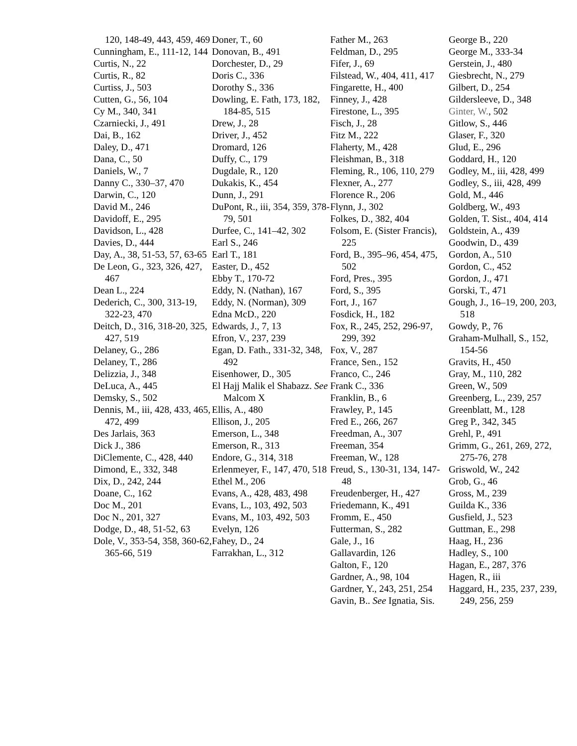120, 148-49, 443, 459, 469
Cunningham, E., 111-12, 144
Curtis, N., 22
Curtis, R., 82
Curtiss, J., 503
Cutten, G., 56, 104
Cy M., 340, 341
Czarniecki, J., 491
Dai, B., 162
Daley, D., 471
Dana, C., 50
Daniels, W., 7
Danny C., 330–37, 470
Darwin, C., 120
David M., 246
Davidoff, E., 295
Davidson, L., 428
Davies, D., 444
Day, A., 38, 51-53, 57, 63-65
De Leon, G., 323, 326, 427, 467
Dean L., 224
Dederich, C., 300, 313-19, 322-23, 470
Deitch, D., 316, 318-20, 325, 427, 519
Delaney, G., 286
Delaney, T., 286
Delizzia, J., 348
DeLuca, A., 445
Demsky, S., 502
Dennis, M., iii, 428, 433, 465, 472, 499
Des Jarlais, 363
Dick J., 386
DiClemente, C., 428, 440
Dimond, E., 332, 348
Dix, D., 242, 244
Doane, C., 162
Doc M., 201
Doc N., 201, 327
Dodge, D., 48, 51-52, 63
Dole, V., 353-54, 358, 360-62, 365-66, 519
Doner, T., 60
Donovan, B., 491
Dorchester, D., 29
Doris C., 336
Dorothy S., 336
Dowling, E. Fath, 173, 182, 184-85, 515
Drew, J., 28
Driver, J., 452
Dromard, 126
Duffy, C., 179
Dugdale, R., 120
Dukakis, K., 454
Dunn, J., 291
DuPont, R., iii, 354, 359, 378-79, 501
Durfee, C., 141–42, 302
Earl S., 246
Earl T., 181
Easter, D., 452
Ebby T., 170-72
Eddy, N. (Nathan), 167
Eddy, N. (Norman), 309
Edna McD., 220
Edwards, J., 7, 13
Efron, V., 237, 239
Egan, D. Fath., 331-32, 348, 492
Eisenhower, D., 305
El Hajj Malik el Shabazz. See Malcom X
Ellis, A., 480
Ellison, J., 205
Emerson, L., 348
Emerson, R., 313
Endore, G., 314, 318
Erlenmeyer, F., 147, 470, 518
Ethel M., 206
Evans, A., 428, 483, 498
Evans, L., 103, 492, 503
Evans, M., 103, 492, 503
Evelyn, 126
Fahey, D., 24
Farrakhan, L., 312
Father M., 263
Feldman, D., 295
Fifer, J., 69
Filstead, W., 404, 411, 417
Fingarette, H., 400
Finney, J., 428
Firestone, L., 395
Fisch, J., 28
Fitz M., 222
Flaherty, M., 428
Fleishman, B., 318
Fleming, R., 106, 110, 279
Flexner, A., 277
Florence R., 206
Flynn, J., 302
Folkes, D., 382, 404
Folsom, E. (Sister Francis), 225
Ford, B., 395–96, 454, 475, 502
Ford, Pres., 395
Ford, S., 395
Fort, J., 167
Fosdick, H., 182
Fox, R., 245, 252, 296-97, 299, 392
Fox, V., 287
France, Sen., 152
Franco, C., 246
Frank C., 336
Franklin, B., 6
Frawley, P., 145
Fred E., 266, 267
Freedman, A., 307
Freeman, 354
Freeman, W., 128
Freud, S., 130-31, 134, 147-48
Freudenberger, H., 427
Friedemann, K., 491
Fromm, E., 450
Futterman, S., 282
Gale, J., 16
Gallavardin, 126
Galton, F., 120
Gardner, A., 98, 104
Gardner, Y., 243, 251, 254
Gavin, B.. See Ignatia, Sis.
George B., 220
George M., 333-34
Gerstein, J., 480
Giesbrecht, N., 279
Gilbert, D., 254
Gildersleeve, D., 348
Ginter, W., 502
Gitlow, S., 446
Glaser, F., 320
Glud, E., 296
Goddard, H., 120
Godley, M., iii, 428, 499
Godley, S., iii, 428, 499
Gold, M., 446
Goldberg, W., 493
Golden, T. Sist., 404, 414
Goldstein, A., 439
Goodwin, D., 439
Gordon, A., 510
Gordon, C., 452
Gordon, J., 471
Gorski, T., 471
Gough, J., 16–19, 200, 203, 518
Gowdy, P., 76
Graham-Mulhall, S., 152, 154-56
Gravits, H., 450
Gray, M., 110, 282
Green, W., 509
Greenberg, L., 239, 257
Greenblatt, M., 128
Greg P., 342, 345
Grehl, P., 491
Grimm, G., 261, 269, 272, 275-76, 278
Griswold, W., 242
Grob, G., 46
Gross, M., 239
Guilda K., 336
Gusfield, J., 523
Guttman, E., 298
Haag, H., 236
Hadley, S., 100
Hagan, E., 287, 376
Hagen, R., iii
Haggard, H., 235, 237, 239, 249, 256, 259